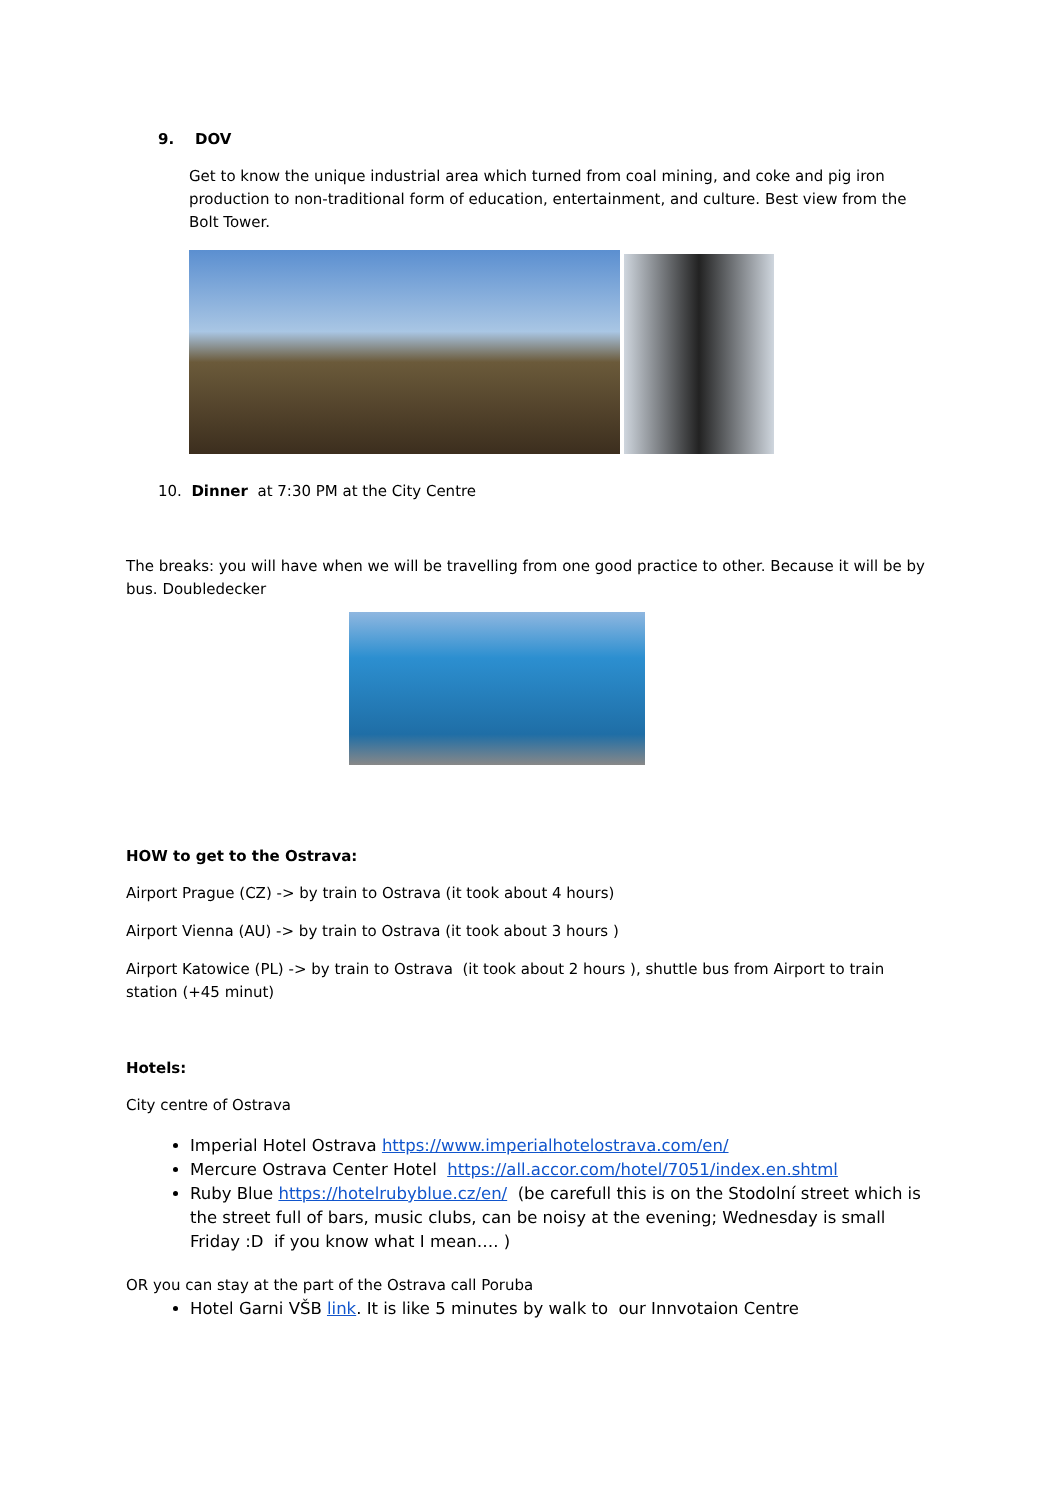9. DOV
Get to know the unique industrial area which turned from coal mining, and coke and pig iron production to non-traditional form of education, entertainment, and culture. Best view from the Bolt Tower.
10. Dinner at 7:30 PM at the City Centre
The breaks: you will have when we will be travelling from one good practice to other. Because it will be by bus. Doubledecker
HOW to get to the Ostrava:
Airport Prague (CZ) -> by train to Ostrava (it took about 4 hours)
Airport Vienna (AU) -> by train to Ostrava (it took about 3 hours )
Airport Katowice (PL) -> by train to Ostrava (it took about 2 hours ), shuttle bus from Airport to train station (+45 minut)
Hotels:
City centre of Ostrava
Imperial Hotel Ostrava https://www.imperialhotelostrava.com/en/
Mercure Ostrava Center Hotel https://all.accor.com/hotel/7051/index.en.shtml
Ruby Blue https://hotelrubyblue.cz/en/ (be carefull this is on the Stodolní street which is the street full of bars, music clubs, can be noisy at the evening; Wednesday is small Friday :D if you know what I mean…. )
OR you can stay at the part of the Ostrava call Poruba
Hotel Garni VŠB link. It is like 5 minutes by walk to our Innvotaion Centre